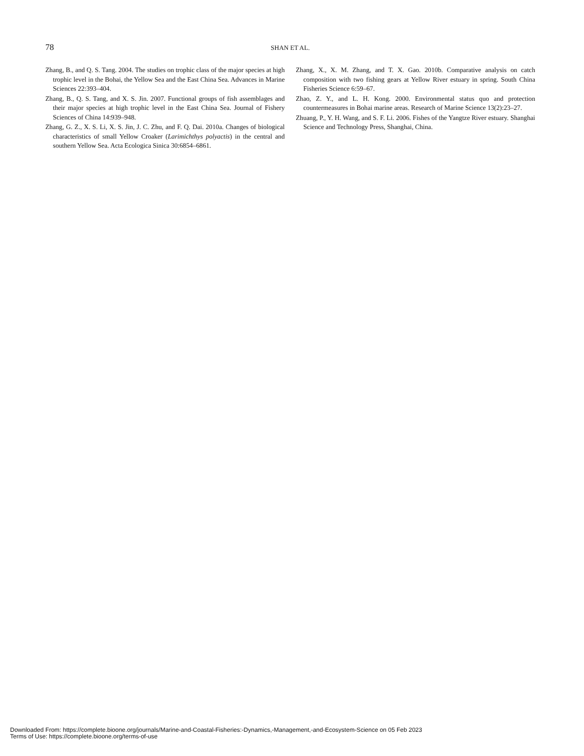78
SHAN ET AL.
Zhang, B., and Q. S. Tang. 2004. The studies on trophic class of the major species at high trophic level in the Bohai, the Yellow Sea and the East China Sea. Advances in Marine Sciences 22:393–404.
Zhang, B., Q. S. Tang, and X. S. Jin. 2007. Functional groups of fish assemblages and their major species at high trophic level in the East China Sea. Journal of Fishery Sciences of China 14:939–948.
Zhang, G. Z., X. S. Li, X. S. Jin, J. C. Zhu, and F. Q. Dai. 2010a. Changes of biological characteristics of small Yellow Croaker (Larimichthys polyactis) in the central and southern Yellow Sea. Acta Ecologica Sinica 30:6854–6861.
Zhang, X., X. M. Zhang, and T. X. Gao. 2010b. Comparative analysis on catch composition with two fishing gears at Yellow River estuary in spring. South China Fisheries Science 6:59–67.
Zhao, Z. Y., and L. H. Kong. 2000. Environmental status quo and protection countermeasures in Bohai marine areas. Research of Marine Science 13(2):23–27.
Zhuang, P., Y. H. Wang, and S. F. Li. 2006. Fishes of the Yangtze River estuary. Shanghai Science and Technology Press, Shanghai, China.
Downloaded From: https://complete.bioone.org/journals/Marine-and-Coastal-Fisheries:-Dynamics,-Management,-and-Ecosystem-Science on 05 Feb 2023
Terms of Use: https://complete.bioone.org/terms-of-use